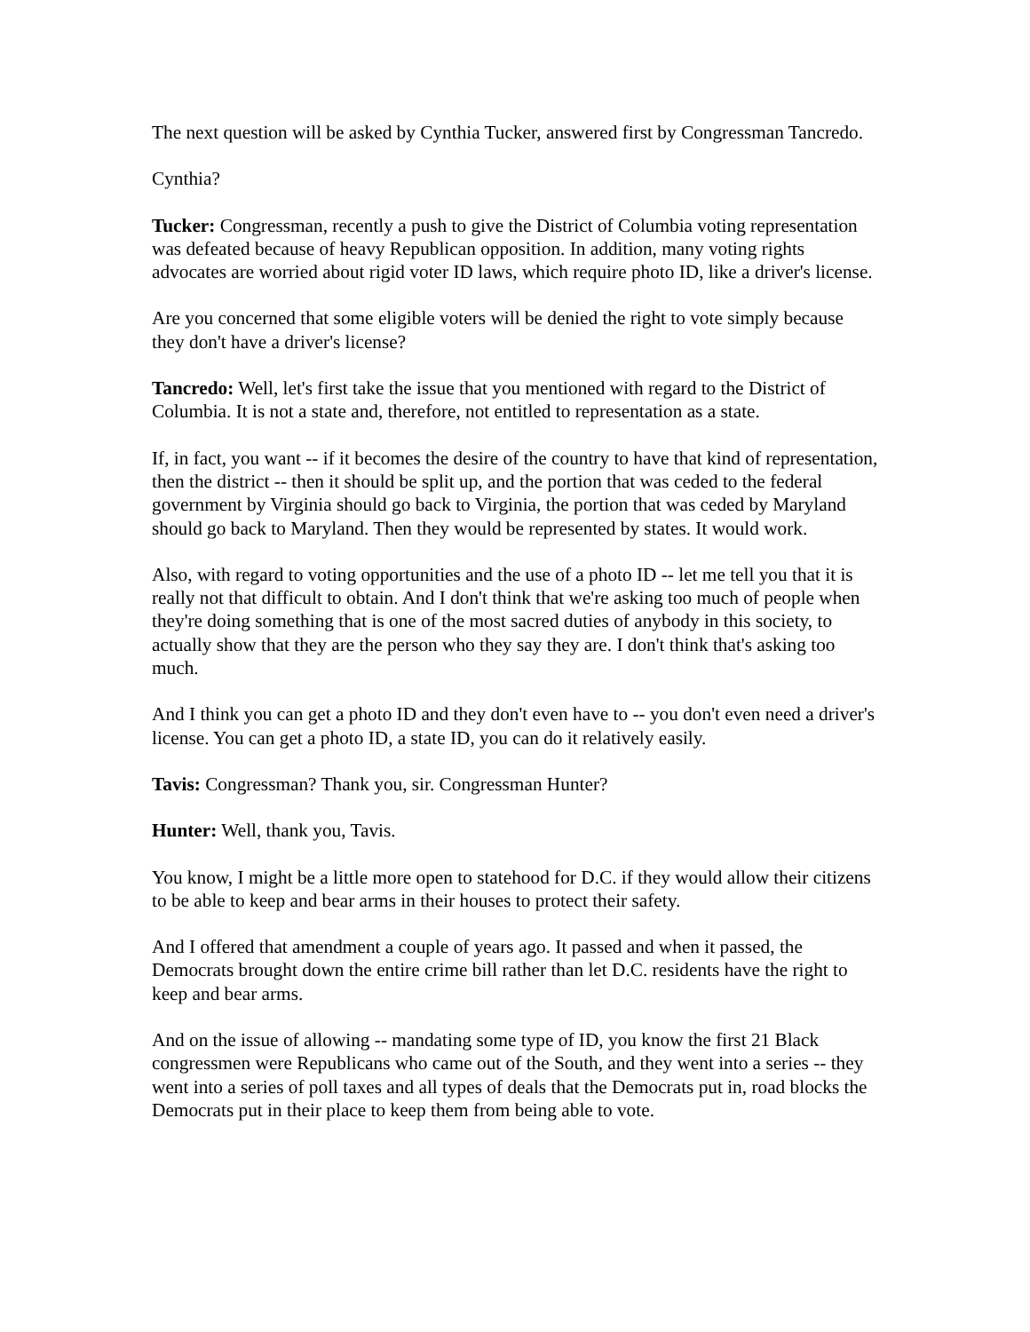The next question will be asked by Cynthia Tucker, answered first by Congressman Tancredo.
Cynthia?
Tucker: Congressman, recently a push to give the District of Columbia voting representation was defeated because of heavy Republican opposition. In addition, many voting rights advocates are worried about rigid voter ID laws, which require photo ID, like a driver's license.
Are you concerned that some eligible voters will be denied the right to vote simply because they don't have a driver's license?
Tancredo: Well, let's first take the issue that you mentioned with regard to the District of Columbia. It is not a state and, therefore, not entitled to representation as a state.
If, in fact, you want -- if it becomes the desire of the country to have that kind of representation, then the district -- then it should be split up, and the portion that was ceded to the federal government by Virginia should go back to Virginia, the portion that was ceded by Maryland should go back to Maryland. Then they would be represented by states. It would work.
Also, with regard to voting opportunities and the use of a photo ID -- let me tell you that it is really not that difficult to obtain. And I don't think that we're asking too much of people when they're doing something that is one of the most sacred duties of anybody in this society, to actually show that they are the person who they say they are. I don't think that's asking too much.
And I think you can get a photo ID and they don't even have to -- you don't even need a driver's license. You can get a photo ID, a state ID, you can do it relatively easily.
Tavis: Congressman? Thank you, sir. Congressman Hunter?
Hunter: Well, thank you, Tavis.
You know, I might be a little more open to statehood for D.C. if they would allow their citizens to be able to keep and bear arms in their houses to protect their safety.
And I offered that amendment a couple of years ago. It passed and when it passed, the Democrats brought down the entire crime bill rather than let D.C. residents have the right to keep and bear arms.
And on the issue of allowing -- mandating some type of ID, you know the first 21 Black congressmen were Republicans who came out of the South, and they went into a series -- they went into a series of poll taxes and all types of deals that the Democrats put in, road blocks the Democrats put in their place to keep them from being able to vote.